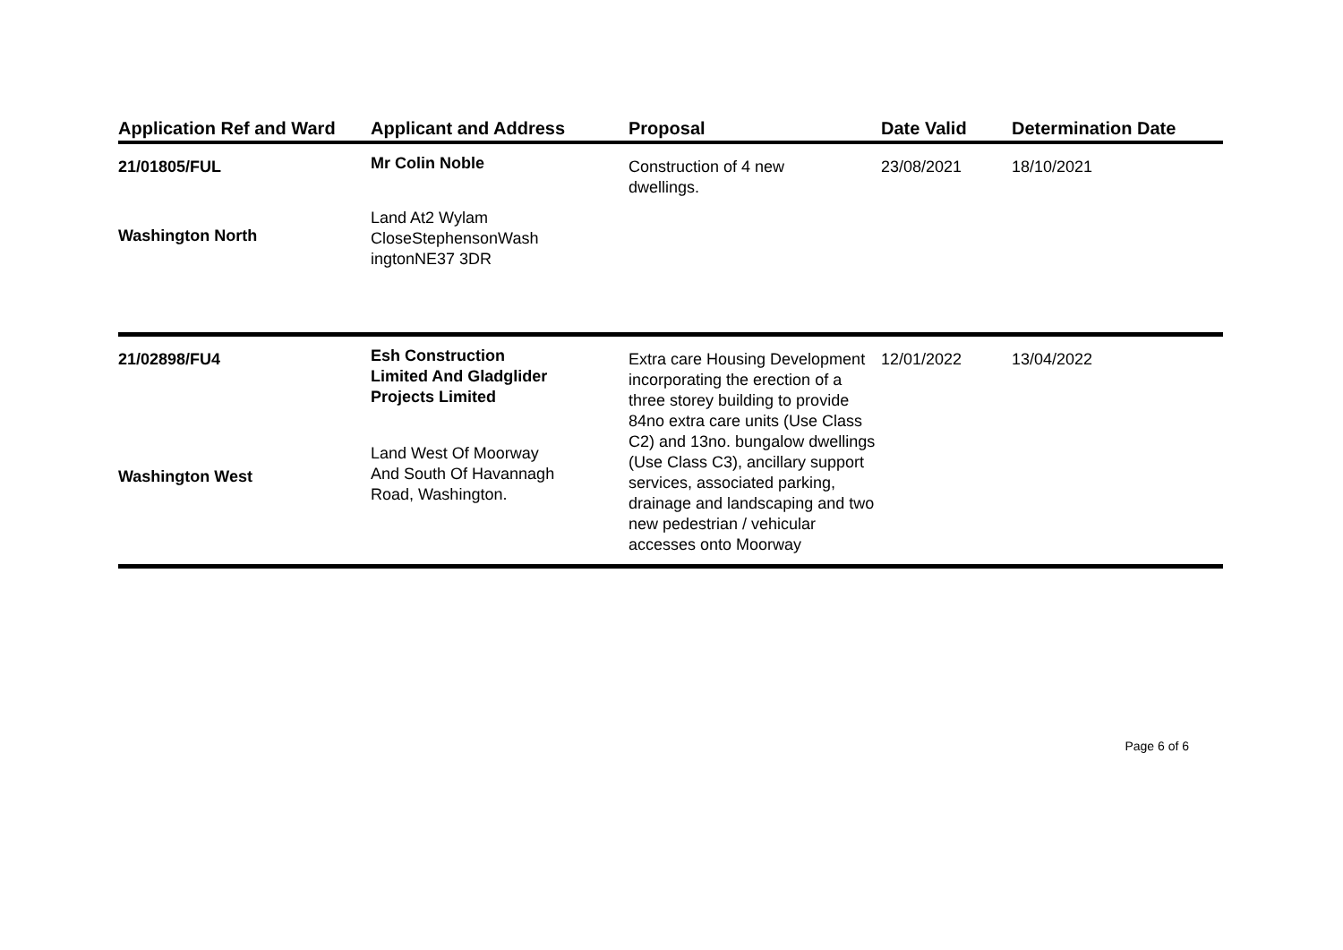| Application Ref and Ward | Applicant and Address | Proposal | Date Valid | Determination Date |
| --- | --- | --- | --- | --- |
| 21/01805/FUL Washington North | Mr Colin Noble Land At2 Wylam CloseStephensonWash ingtonNE37 3DR | Construction of 4 new dwellings. | 23/08/2021 | 18/10/2021 |
| 21/02898/FU4 Washington West | Esh Construction Limited And Gladglider Projects Limited Land West Of Moorway And South Of Havannagh Road, Washington. | Extra care Housing Development incorporating the erection of a three storey building to provide 84no extra care units (Use Class C2) and 13no. bungalow dwellings (Use Class C3), ancillary support services, associated parking, drainage and landscaping and two new pedestrian / vehicular accesses onto Moorway | 12/01/2022 | 13/04/2022 |
Page 6 of 6